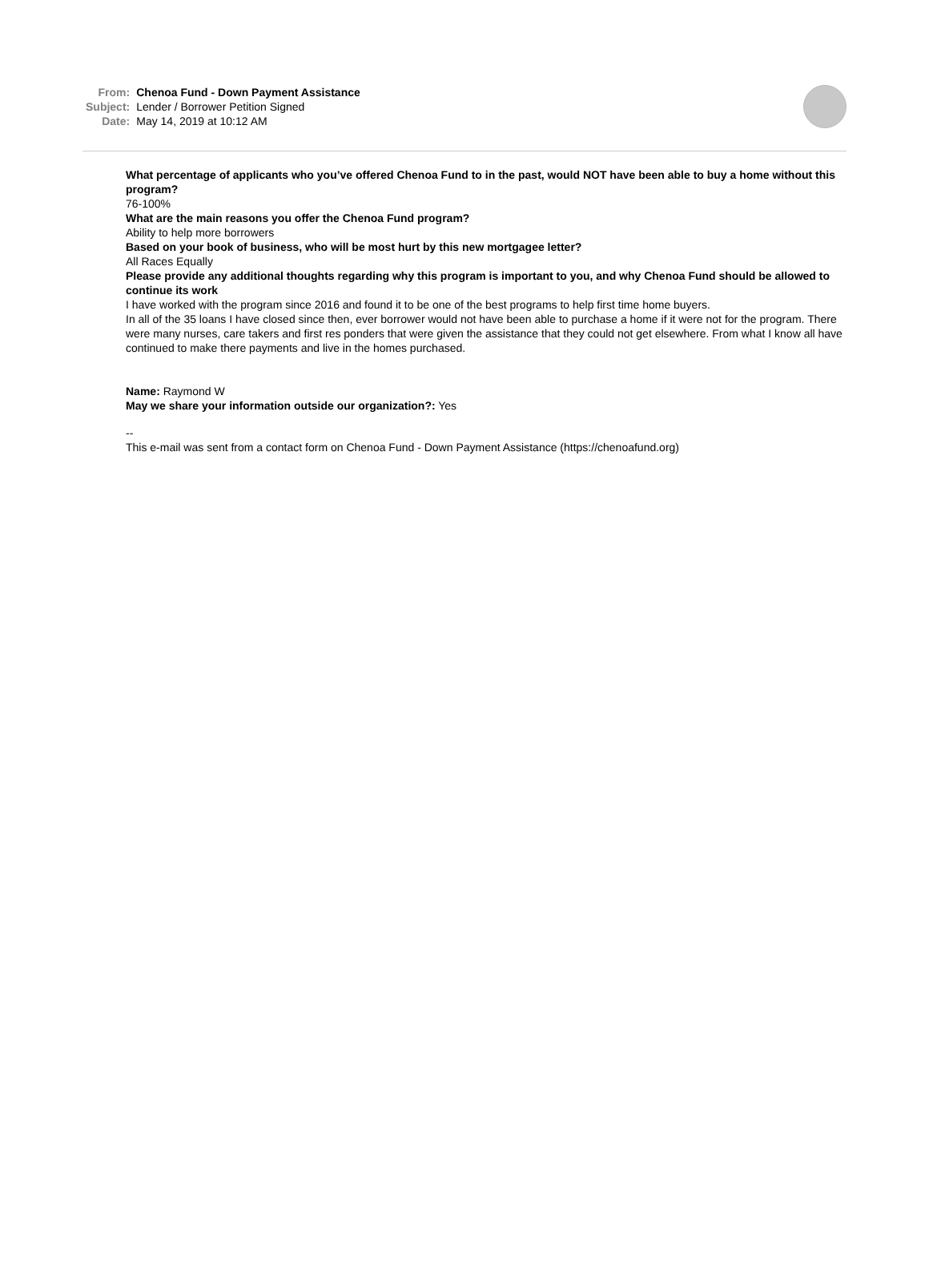| From: | Chenoa Fund - Down Payment Assistance |
| Subject: | Lender / Borrower Petition Signed |
| Date: | May 14, 2019 at 10:12 AM |
What percentage of applicants who you’ve offered Chenoa Fund to in the past, would NOT have been able to buy a home without this program?
76-100%
What are the main reasons you offer the Chenoa Fund program?
Ability to help more borrowers
Based on your book of business, who will be most hurt by this new mortgagee letter?
All Races Equally
Please provide any additional thoughts regarding why this program is important to you, and why Chenoa Fund should be allowed to continue its work
I have worked with the program since 2016 and found it to be one of the best programs to help first time home buyers.
In all of the 35 loans I have closed since then, ever borrower would not have been able to purchase a home if it were not for the program. There were many nurses, care takers and first res ponders that were given the assistance that they could not get elsewhere. From what I know all have continued to make there payments and live in the homes purchased.
Name: Raymond W
May we share your information outside our organization?: Yes
--
This e-mail was sent from a contact form on Chenoa Fund - Down Payment Assistance (https://chenoafund.org)